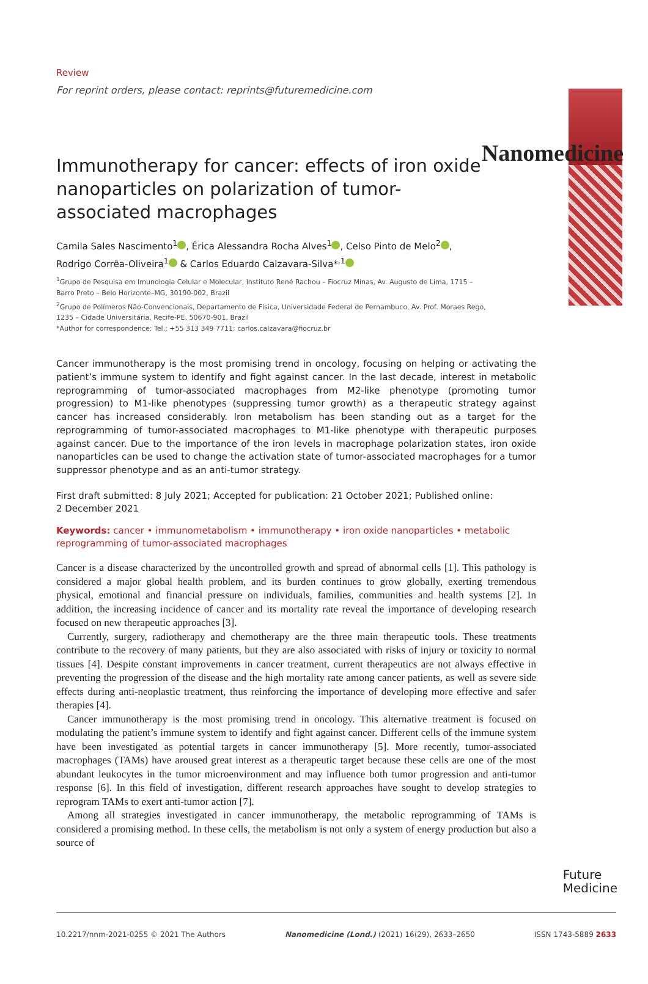Nanomedicine
Review
For reprint orders, please contact: reprints@futuremedicine.com
Immunotherapy for cancer: effects of iron oxide nanoparticles on polarization of tumor-associated macrophages
Camila Sales Nascimento<sup>1</sup> , Érica Alessandra Rocha Alves<sup>1</sup> , Celso Pinto de Melo<sup>2</sup> ,
Rodrigo Corrêa-Oliveira<sup>1</sup> & Carlos Eduardo Calzavara-Silva*<sup>,1</sup>
<sup>1</sup> Grupo de Pesquisa em Imunologia Celular e Molecular, Instituto René Rachou – Fiocruz Minas, Av. Augusto de Lima, 1715 –
Barro Preto – Belo Horizonte–MG, 30190-002, Brazil
<sup>2</sup> Grupo de Polímeros Não-Convencionais, Departamento de Física, Universidade Federal de Pernambuco, Av. Prof. Moraes Rego,
1235 – Cidade Universitária, Recife-PE, 50670-901, Brazil
*Author for correspondence: Tel.: +55 313 349 7711; carlos.calzavara@fiocruz.br
Cancer immunotherapy is the most promising trend in oncology, focusing on helping or activating the patient’s immune system to identify and fight against cancer. In the last decade, interest in metabolic reprogramming of tumor-associated macrophages from M2-like phenotype (promoting tumor progression) to M1-like phenotypes (suppressing tumor growth) as a therapeutic strategy against cancer has increased considerably. Iron metabolism has been standing out as a target for the reprogramming of tumor-associated macrophages to M1-like phenotype with therapeutic purposes against cancer. Due to the importance of the iron levels in macrophage polarization states, iron oxide nanoparticles can be used to change the activation state of tumor-associated macrophages for a tumor suppressor phenotype and as an anti-tumor strategy.
First draft submitted: 8 July 2021; Accepted for publication: 21 October 2021; Published online:
2 December 2021
Keywords: cancer • immunometabolism • immunotherapy • iron oxide nanoparticles • metabolic reprogramming of tumor-associated macrophages
Cancer is a disease characterized by the uncontrolled growth and spread of abnormal cells [1]. This pathology is considered a major global health problem, and its burden continues to grow globally, exerting tremendous physical, emotional and financial pressure on individuals, families, communities and health systems [2]. In addition, the increasing incidence of cancer and its mortality rate reveal the importance of developing research focused on new therapeutic approaches [3].
Currently, surgery, radiotherapy and chemotherapy are the three main therapeutic tools. These treatments contribute to the recovery of many patients, but they are also associated with risks of injury or toxicity to normal tissues [4]. Despite constant improvements in cancer treatment, current therapeutics are not always effective in preventing the progression of the disease and the high mortality rate among cancer patients, as well as severe side effects during anti-neoplastic treatment, thus reinforcing the importance of developing more effective and safer therapies [4].
Cancer immunotherapy is the most promising trend in oncology. This alternative treatment is focused on modulating the patient’s immune system to identify and fight against cancer. Different cells of the immune system have been investigated as potential targets in cancer immunotherapy [5]. More recently, tumor-associated macrophages (TAMs) have aroused great interest as a therapeutic target because these cells are one of the most abundant leukocytes in the tumor microenvironment and may influence both tumor progression and anti-tumor response [6]. In this field of investigation, different research approaches have sought to develop strategies to reprogram TAMs to exert anti-tumor action [7].
Among all strategies investigated in cancer immunotherapy, the metabolic reprogramming of TAMs is considered a promising method. In these cells, the metabolism is not only a system of energy production but also a source of
Future
Medicine
10.2217/nnm-2021-0255 © 2021 The Authors Nanomedicine (Lond.) (2021) 16(29), 2633–2650 ISSN 1743-5889 2633